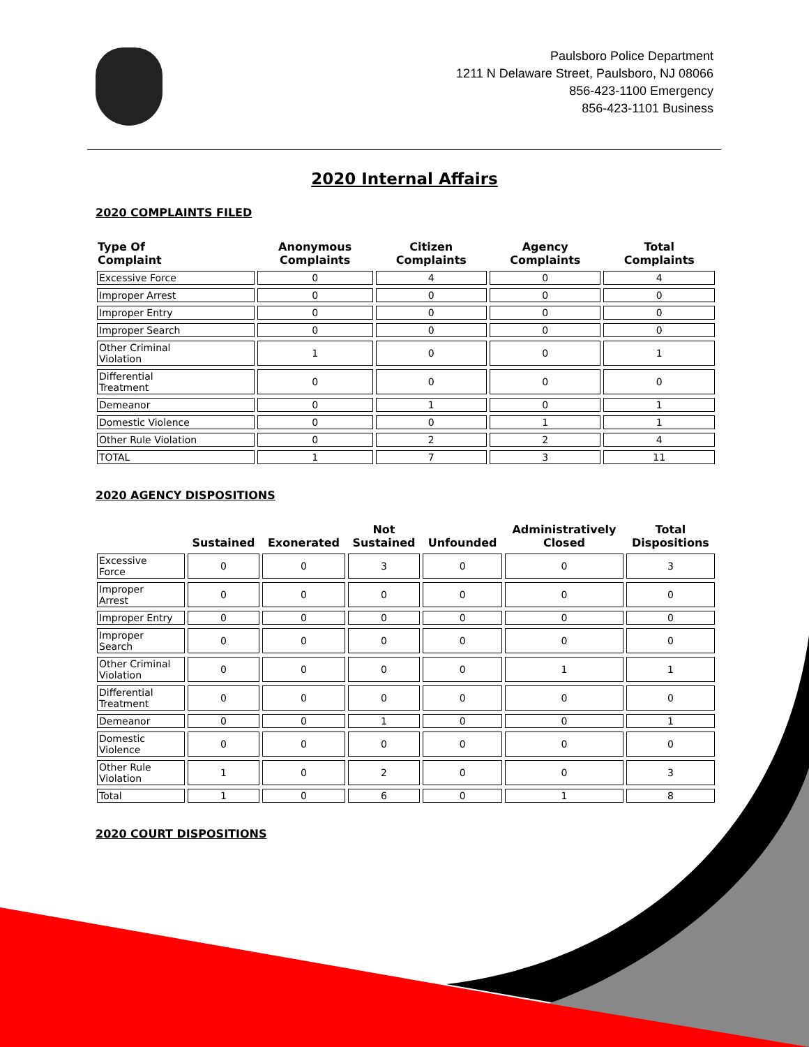Paulsboro Police Department
1211 N Delaware Street, Paulsboro, NJ 08066
856-423-1100 Emergency
856-423-1101 Business
2020 Internal Affairs
2020 COMPLAINTS FILED
| Type Of Complaint | Anonymous Complaints | Citizen Complaints | Agency Complaints | Total Complaints |
| --- | --- | --- | --- | --- |
| Excessive Force | 0 | 4 | 0 | 4 |
| Improper Arrest | 0 | 0 | 0 | 0 |
| Improper Entry | 0 | 0 | 0 | 0 |
| Improper Search | 0 | 0 | 0 | 0 |
| Other Criminal Violation | 1 | 0 | 0 | 1 |
| Differential Treatment | 0 | 0 | 0 | 0 |
| Demeanor | 0 | 1 | 0 | 1 |
| Domestic Violence | 0 | 0 | 1 | 1 |
| Other Rule Violation | 0 | 2 | 2 | 4 |
| TOTAL | 1 | 7 | 3 | 11 |
2020 AGENCY DISPOSITIONS
| | Sustained | Exonerated | Not Sustained | Unfounded | Administratively Closed | Total Dispositions |
| --- | --- | --- | --- | --- | --- | --- |
| Excessive Force | 0 | 0 | 3 | 0 | 0 | 3 |
| Improper Arrest | 0 | 0 | 0 | 0 | 0 | 0 |
| Improper Entry | 0 | 0 | 0 | 0 | 0 | 0 |
| Improper Search | 0 | 0 | 0 | 0 | 0 | 0 |
| Other Criminal Violation | 0 | 0 | 0 | 0 | 1 | 1 |
| Differential Treatment | 0 | 0 | 0 | 0 | 0 | 0 |
| Demeanor | 0 | 0 | 1 | 0 | 0 | 1 |
| Domestic Violence | 0 | 0 | 0 | 0 | 0 | 0 |
| Other Rule Violation | 1 | 0 | 2 | 0 | 0 | 3 |
| Total | 1 | 0 | 6 | 0 | 1 | 8 |
2020 COURT DISPOSITIONS